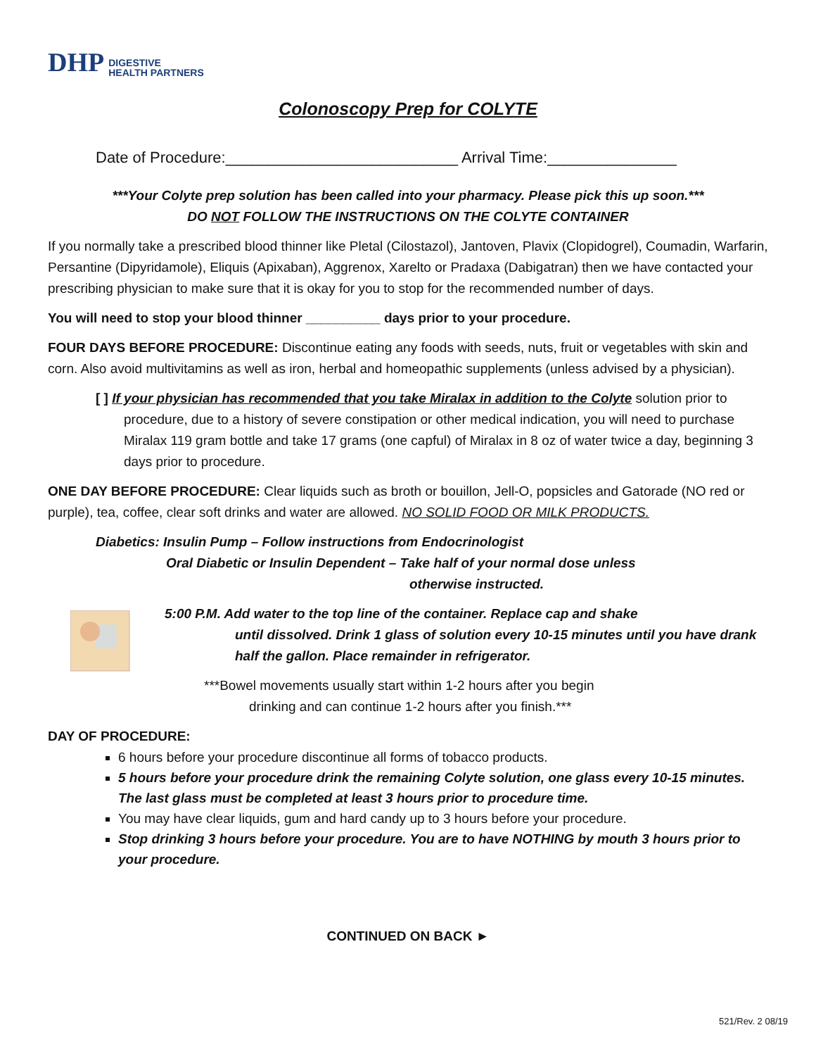DHP DIGESTIVE
HEALTH PARTNERS
Colonoscopy Prep for COLYTE
Date of Procedure:___________________________ Arrival Time:_______________
***Your Colyte prep solution has been called into your pharmacy. Please pick this up soon.***
DO NOT FOLLOW THE INSTRUCTIONS ON THE COLYTE CONTAINER
If you normally take a prescribed blood thinner like Pletal (Cilostazol), Jantoven, Plavix (Clopidogrel), Coumadin, Warfarin, Persantine (Dipyridamole), Eliquis (Apixaban), Aggrenox, Xarelto or Pradaxa (Dabigatran) then we have contacted your prescribing physician to make sure that it is okay for you to stop for the recommended number of days.
You will need to stop your blood thinner __________ days prior to your procedure.
FOUR DAYS BEFORE PROCEDURE: Discontinue eating any foods with seeds, nuts, fruit or vegetables with skin and corn. Also avoid multivitamins as well as iron, herbal and homeopathic supplements (unless advised by a physician).
[ ] If your physician has recommended that you take Miralax in addition to the Colyte solution prior to procedure, due to a history of severe constipation or other medical indication, you will need to purchase Miralax 119 gram bottle and take 17 grams (one capful) of Miralax in 8 oz of water twice a day, beginning 3 days prior to procedure.
ONE DAY BEFORE PROCEDURE: Clear liquids such as broth or bouillon, Jell-O, popsicles and Gatorade (NO red or purple), tea, coffee, clear soft drinks and water are allowed. NO SOLID FOOD OR MILK PRODUCTS.
Diabetics: Insulin Pump – Follow instructions from Endocrinologist
Oral Diabetic or Insulin Dependent – Take half of your normal dose unless
otherwise instructed.
5:00 P.M. Add water to the top line of the container. Replace cap and shake
until dissolved. Drink 1 glass of solution every 10-15 minutes until you have drank
half the gallon. Place remainder in refrigerator.
***Bowel movements usually start within 1-2 hours after you begin
drinking and can continue 1-2 hours after you finish.***
DAY OF PROCEDURE:
6 hours before your procedure discontinue all forms of tobacco products.
5 hours before your procedure drink the remaining Colyte solution, one glass every 10-15 minutes. The last glass must be completed at least 3 hours prior to procedure time.
You may have clear liquids, gum and hard candy up to 3 hours before your procedure.
Stop drinking 3 hours before your procedure. You are to have NOTHING by mouth 3 hours prior to your procedure.
CONTINUED ON BACK ►
521/Rev. 2 08/19